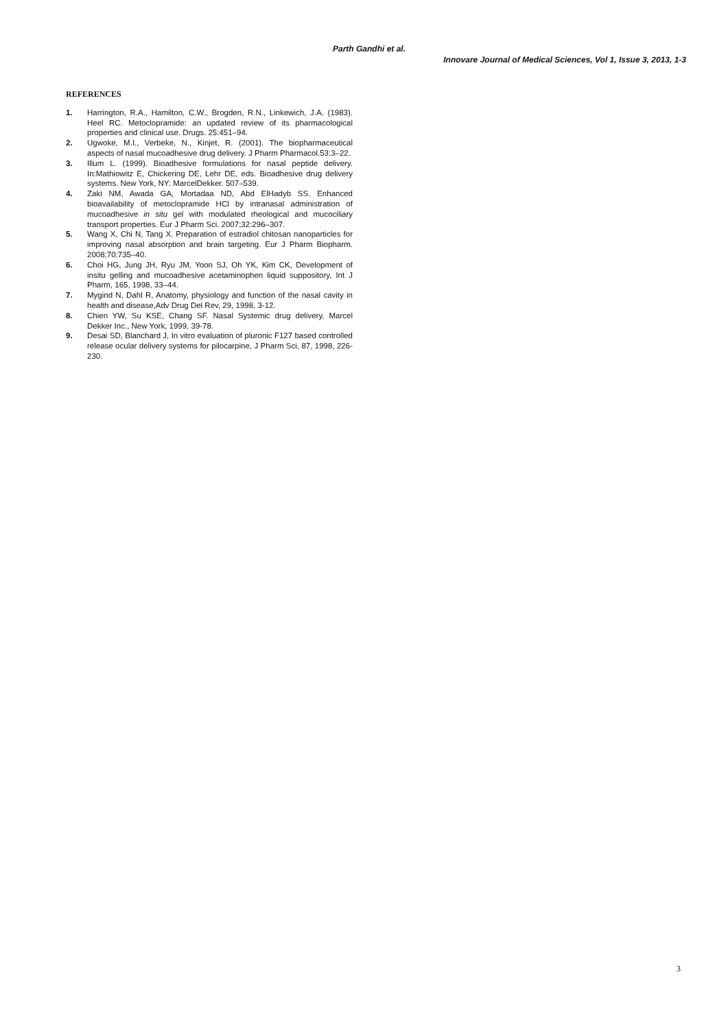Parth Gandhi et al.
Innovare Journal of Medical Sciences, Vol 1, Issue 3, 2013, 1-3
REFERENCES
1. Harrington, R.A., Hamilton, C.W., Brogden, R.N., Linkewich, J.A. (1983). Heel RC. Metoclopramide: an updated review of its pharmacological properties and clinical use. Drugs. 25:451–94.
2. Ugwoke, M.I., Verbeke, N., Kinjet, R. (2001). The biopharmaceutical aspects of nasal mucoadhesive drug delivery. J Pharm Pharmacol.53:3–22.
3. Illum L. (1999). Bioadhesive formulations for nasal peptide delivery. In:Mathiowitz E, Chickering DE, Lehr DE, eds. Bioadhesive drug delivery systems. New York, NY: MarcelDekker. 507–539.
4. Zaki NM, Awada GA, Mortadaa ND, Abd ElHadyb SS. Enhanced bioavailability of metoclopramide HCl by intranasal administration of mucoadhesive in situ gel with modulated rheological and mucociliary transport properties. Eur J Pharm Sci. 2007;32:296–307.
5. Wang X, Chi N, Tang X. Preparation of estradiol chitosan nanoparticles for improving nasal absorption and brain targeting. Eur J Pharm Biopharm. 2008;70:735–40.
6. Choi HG, Jung JH, Ryu JM, Yoon SJ, Oh YK, Kim CK, Development of insitu gelling and mucoadhesive acetaminophen liquid suppository, Int J Pharm, 165, 1998, 33–44.
7. Mygind N, Dahl R, Anatomy, physiology and function of the nasal cavity in health and disease,Adv Drug Del Rev, 29, 1998, 3-12.
8. Chien YW, Su KSE, Chang SF. Nasal Systemic drug delivery, Marcel Dekker Inc., New York, 1999, 39-78.
9. Desai SD, Blanchard J, In vitro evaluation of pluronic F127 based controlled release ocular delivery systems for pilocarpine, J Pharm Sci, 87, 1998, 226-230.
3